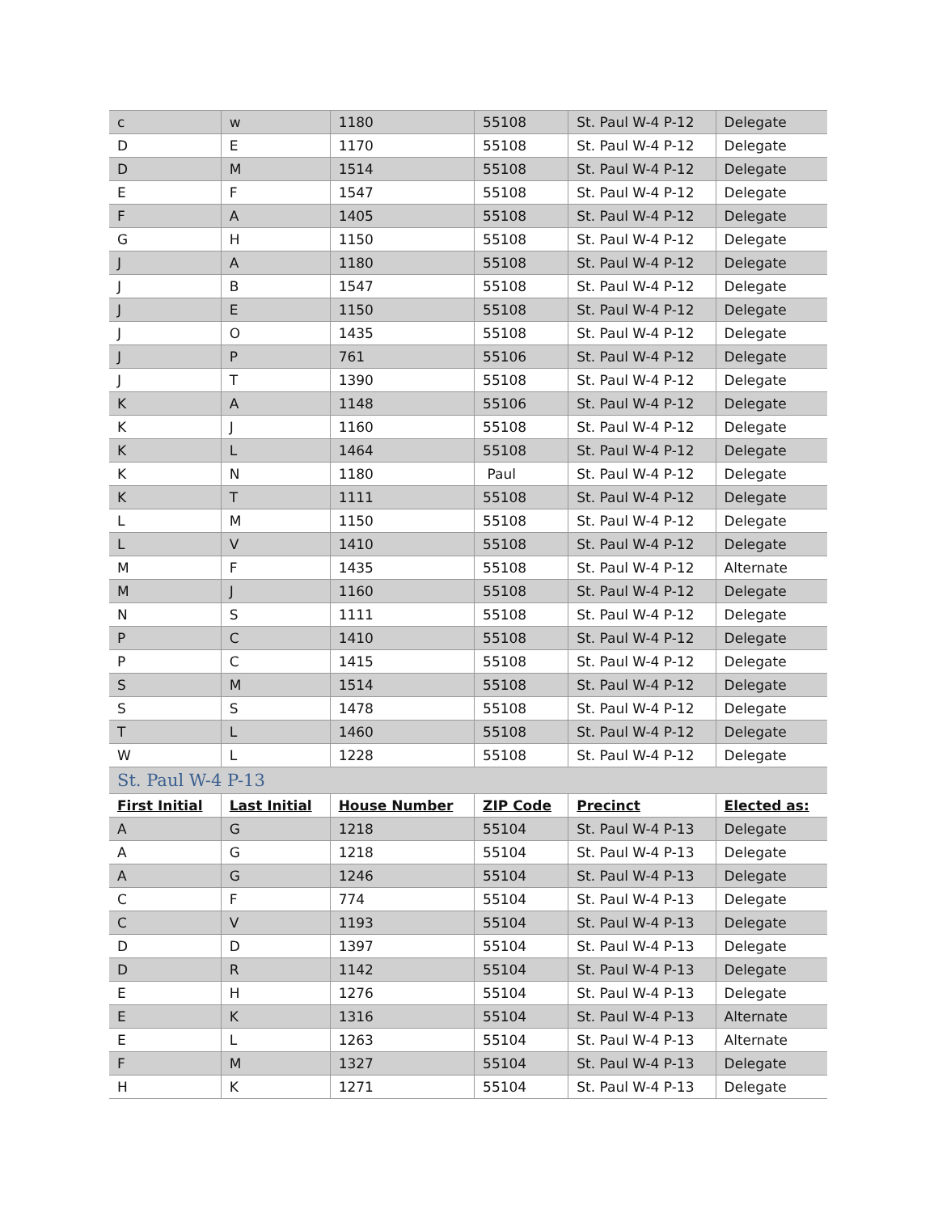| c | w | 1180 | 55108 | St. Paul W-4 P-12 | Delegate |
| D | E | 1170 | 55108 | St. Paul W-4 P-12 | Delegate |
| D | M | 1514 | 55108 | St. Paul W-4 P-12 | Delegate |
| E | F | 1547 | 55108 | St. Paul W-4 P-12 | Delegate |
| F | A | 1405 | 55108 | St. Paul W-4 P-12 | Delegate |
| G | H | 1150 | 55108 | St. Paul W-4 P-12 | Delegate |
| J | A | 1180 | 55108 | St. Paul W-4 P-12 | Delegate |
| J | B | 1547 | 55108 | St. Paul W-4 P-12 | Delegate |
| J | E | 1150 | 55108 | St. Paul W-4 P-12 | Delegate |
| J | O | 1435 | 55108 | St. Paul W-4 P-12 | Delegate |
| J | P | 761 | 55106 | St. Paul W-4 P-12 | Delegate |
| J | T | 1390 | 55108 | St. Paul W-4 P-12 | Delegate |
| K | A | 1148 | 55106 | St. Paul W-4 P-12 | Delegate |
| K | J | 1160 | 55108 | St. Paul W-4 P-12 | Delegate |
| K | L | 1464 | 55108 | St. Paul W-4 P-12 | Delegate |
| K | N | 1180 | Paul | St. Paul W-4 P-12 | Delegate |
| K | T | 1111 | 55108 | St. Paul W-4 P-12 | Delegate |
| L | M | 1150 | 55108 | St. Paul W-4 P-12 | Delegate |
| L | V | 1410 | 55108 | St. Paul W-4 P-12 | Delegate |
| M | F | 1435 | 55108 | St. Paul W-4 P-12 | Alternate |
| M | J | 1160 | 55108 | St. Paul W-4 P-12 | Delegate |
| N | S | 1111 | 55108 | St. Paul W-4 P-12 | Delegate |
| P | C | 1410 | 55108 | St. Paul W-4 P-12 | Delegate |
| P | C | 1415 | 55108 | St. Paul W-4 P-12 | Delegate |
| S | M | 1514 | 55108 | St. Paul W-4 P-12 | Delegate |
| S | S | 1478 | 55108 | St. Paul W-4 P-12 | Delegate |
| T | L | 1460 | 55108 | St. Paul W-4 P-12 | Delegate |
| W | L | 1228 | 55108 | St. Paul W-4 P-12 | Delegate |
| St. Paul W-4 P-13 | | | | | |
| First Initial | Last Initial | House Number | ZIP Code | Precinct | Elected as: |
| A | G | 1218 | 55104 | St. Paul W-4 P-13 | Delegate |
| A | G | 1218 | 55104 | St. Paul W-4 P-13 | Delegate |
| A | G | 1246 | 55104 | St. Paul W-4 P-13 | Delegate |
| C | F | 774 | 55104 | St. Paul W-4 P-13 | Delegate |
| C | V | 1193 | 55104 | St. Paul W-4 P-13 | Delegate |
| D | D | 1397 | 55104 | St. Paul W-4 P-13 | Delegate |
| D | R | 1142 | 55104 | St. Paul W-4 P-13 | Delegate |
| E | H | 1276 | 55104 | St. Paul W-4 P-13 | Delegate |
| E | K | 1316 | 55104 | St. Paul W-4 P-13 | Alternate |
| E | L | 1263 | 55104 | St. Paul W-4 P-13 | Alternate |
| F | M | 1327 | 55104 | St. Paul W-4 P-13 | Delegate |
| H | K | 1271 | 55104 | St. Paul W-4 P-13 | Delegate |